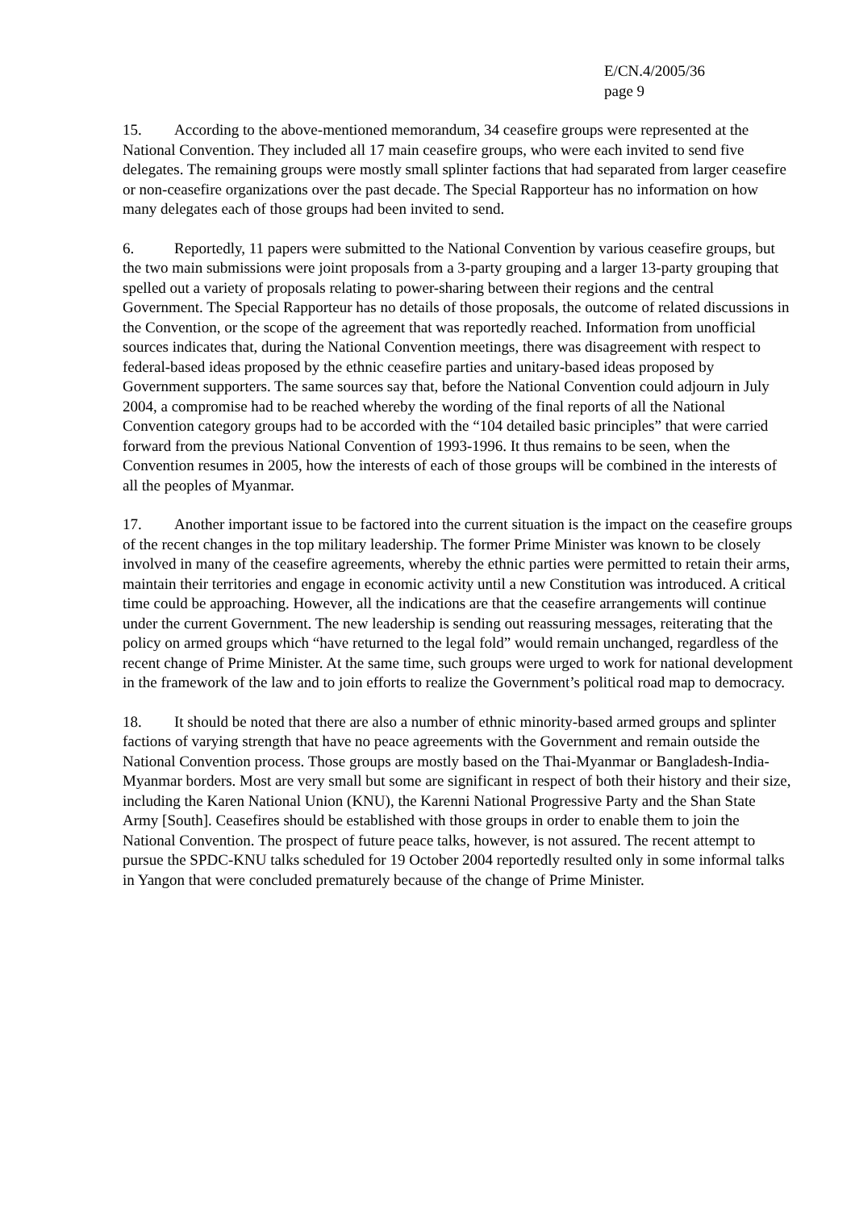E/CN.4/2005/36
page 9
15. According to the above-mentioned memorandum, 34 ceasefire groups were represented at the National Convention. They included all 17 main ceasefire groups, who were each invited to send five delegates. The remaining groups were mostly small splinter factions that had separated from larger ceasefire or non-ceasefire organizations over the past decade. The Special Rapporteur has no information on how many delegates each of those groups had been invited to send.
6. Reportedly, 11 papers were submitted to the National Convention by various ceasefire groups, but the two main submissions were joint proposals from a 3-party grouping and a larger 13-party grouping that spelled out a variety of proposals relating to power-sharing between their regions and the central Government. The Special Rapporteur has no details of those proposals, the outcome of related discussions in the Convention, or the scope of the agreement that was reportedly reached. Information from unofficial sources indicates that, during the National Convention meetings, there was disagreement with respect to federal-based ideas proposed by the ethnic ceasefire parties and unitary-based ideas proposed by Government supporters. The same sources say that, before the National Convention could adjourn in July 2004, a compromise had to be reached whereby the wording of the final reports of all the National Convention category groups had to be accorded with the “104 detailed basic principles” that were carried forward from the previous National Convention of 1993-1996. It thus remains to be seen, when the Convention resumes in 2005, how the interests of each of those groups will be combined in the interests of all the peoples of Myanmar.
17. Another important issue to be factored into the current situation is the impact on the ceasefire groups of the recent changes in the top military leadership. The former Prime Minister was known to be closely involved in many of the ceasefire agreements, whereby the ethnic parties were permitted to retain their arms, maintain their territories and engage in economic activity until a new Constitution was introduced. A critical time could be approaching. However, all the indications are that the ceasefire arrangements will continue under the current Government. The new leadership is sending out reassuring messages, reiterating that the policy on armed groups which “have returned to the legal fold” would remain unchanged, regardless of the recent change of Prime Minister. At the same time, such groups were urged to work for national development in the framework of the law and to join efforts to realize the Government’s political road map to democracy.
18. It should be noted that there are also a number of ethnic minority-based armed groups and splinter factions of varying strength that have no peace agreements with the Government and remain outside the National Convention process. Those groups are mostly based on the Thai-Myanmar or Bangladesh-India-Myanmar borders. Most are very small but some are significant in respect of both their history and their size, including the Karen National Union (KNU), the Karenni National Progressive Party and the Shan State Army [South]. Ceasefires should be established with those groups in order to enable them to join the National Convention. The prospect of future peace talks, however, is not assured. The recent attempt to pursue the SPDC-KNU talks scheduled for 19 October 2004 reportedly resulted only in some informal talks in Yangon that were concluded prematurely because of the change of Prime Minister.